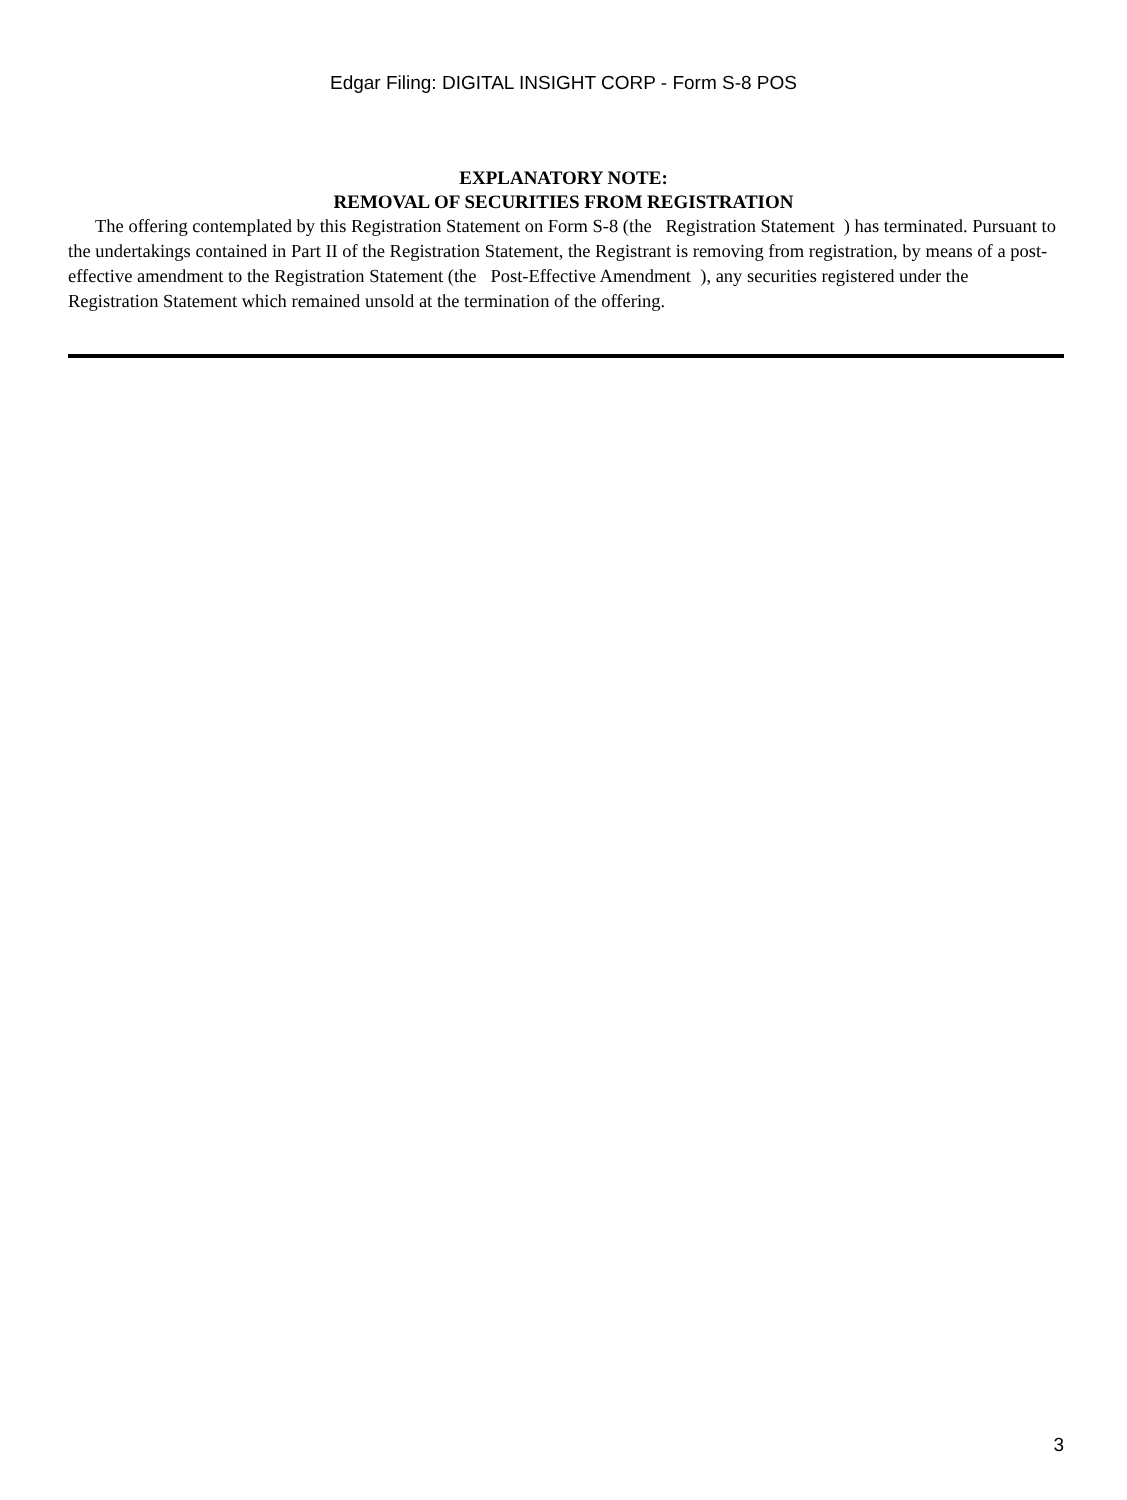Edgar Filing: DIGITAL INSIGHT CORP - Form S-8 POS
EXPLANATORY NOTE:
REMOVAL OF SECURITIES FROM REGISTRATION
The offering contemplated by this Registration Statement on Form S-8 (the Registration Statement ) has terminated. Pursuant to the undertakings contained in Part II of the Registration Statement, the Registrant is removing from registration, by means of a post-effective amendment to the Registration Statement (the Post-Effective Amendment ), any securities registered under the Registration Statement which remained unsold at the termination of the offering.
3